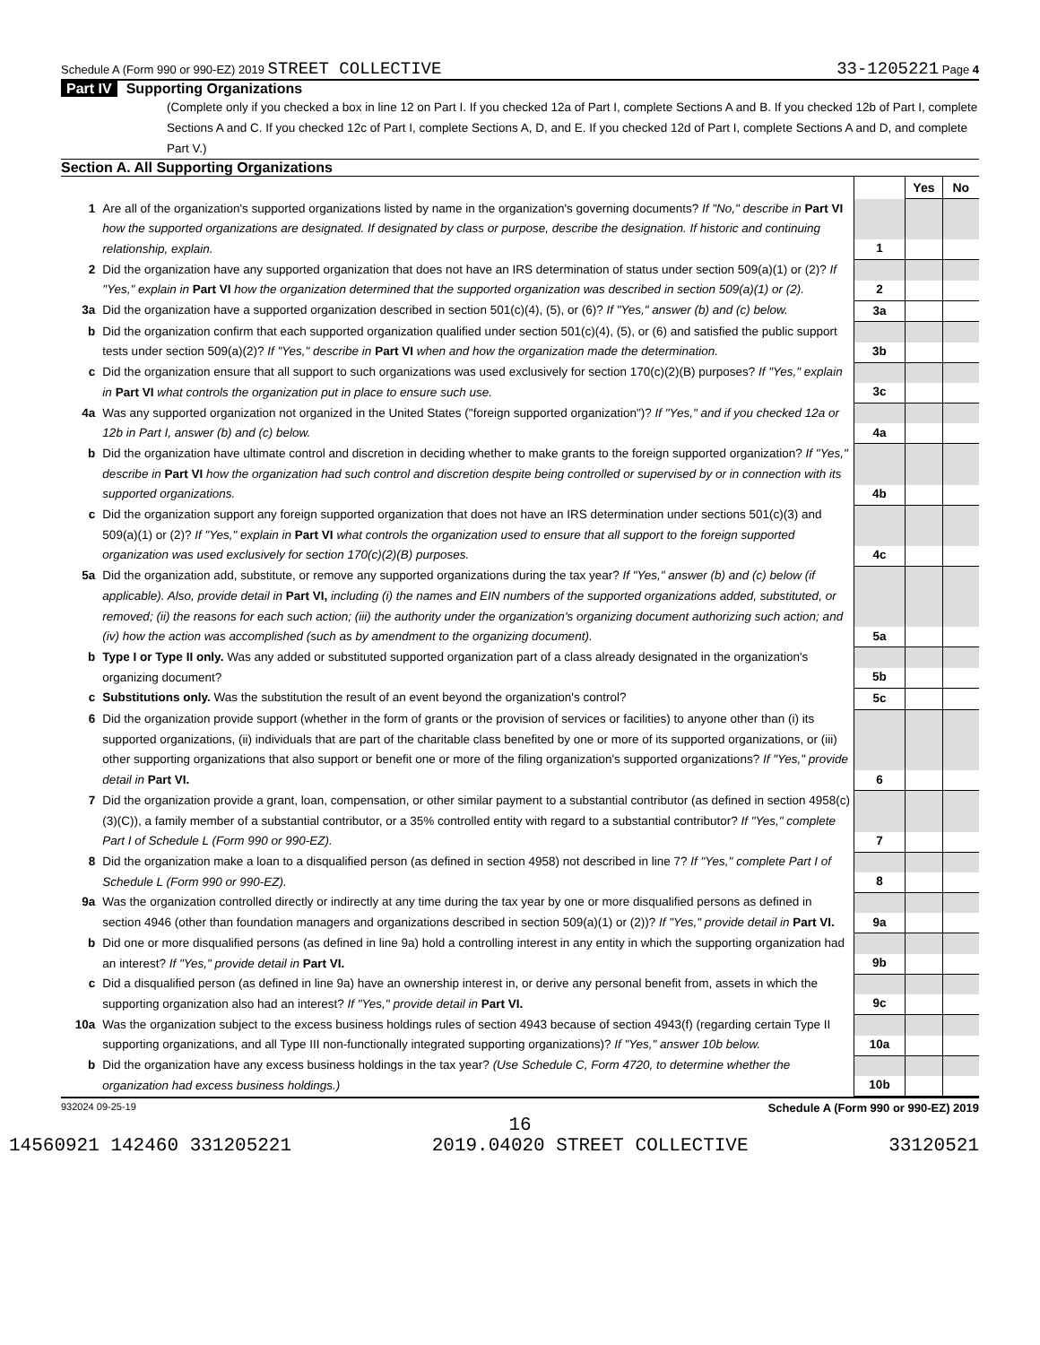Schedule A (Form 990 or 990-EZ) 2019 STREET COLLECTIVE
33-1205221 Page 4
Part IV Supporting Organizations
(Complete only if you checked a box in line 12 on Part I. If you checked 12a of Part I, complete Sections A and B. If you checked 12b of Part I, complete Sections A and C. If you checked 12c of Part I, complete Sections A, D, and E. If you checked 12d of Part I, complete Sections A and D, and complete Part V.)
Section A. All Supporting Organizations
| | | | Yes | No |
| 1 | Are all of the organization's supported organizations listed by name in the organization's governing documents? If "No," describe in Part VI how the supported organizations are designated. If designated by class or purpose, describe the designation. If historic and continuing relationship, explain. | 1 | | |
| 2 | Did the organization have any supported organization that does not have an IRS determination of status under section 509(a)(1) or (2)? If "Yes," explain in Part VI how the organization determined that the supported organization was described in section 509(a)(1) or (2). | 2 | | |
| 3a | Did the organization have a supported organization described in section 501(c)(4), (5), or (6)? If "Yes," answer (b) and (c) below. | 3a | | |
| b | Did the organization confirm that each supported organization qualified under section 501(c)(4), (5), or (6) and satisfied the public support tests under section 509(a)(2)? If "Yes," describe in Part VI when and how the organization made the determination. | 3b | | |
| c | Did the organization ensure that all support to such organizations was used exclusively for section 170(c)(2)(B) purposes? If "Yes," explain in Part VI what controls the organization put in place to ensure such use. | 3c | | |
| 4a | Was any supported organization not organized in the United States ("foreign supported organization")? If "Yes," and if you checked 12a or 12b in Part I, answer (b) and (c) below. | 4a | | |
| b | Did the organization have ultimate control and discretion in deciding whether to make grants to the foreign supported organization? If "Yes," describe in Part VI how the organization had such control and discretion despite being controlled or supervised by or in connection with its supported organizations. | 4b | | |
| c | Did the organization support any foreign supported organization that does not have an IRS determination under sections 501(c)(3) and 509(a)(1) or (2)? If "Yes," explain in Part VI what controls the organization used to ensure that all support to the foreign supported organization was used exclusively for section 170(c)(2)(B) purposes. | 4c | | |
| 5a | Did the organization add, substitute, or remove any supported organizations during the tax year? If "Yes," answer (b) and (c) below (if applicable). Also, provide detail in Part VI, including (i) the names and EIN numbers of the supported organizations added, substituted, or removed; (ii) the reasons for each such action; (iii) the authority under the organization's organizing document authorizing such action; and (iv) how the action was accomplished (such as by amendment to the organizing document). | 5a | | |
| b | Type I or Type II only. Was any added or substituted supported organization part of a class already designated in the organization's organizing document? | 5b | | |
| c | Substitutions only. Was the substitution the result of an event beyond the organization's control? | 5c | | |
| 6 | Did the organization provide support (whether in the form of grants or the provision of services or facilities) to anyone other than (i) its supported organizations, (ii) individuals that are part of the charitable class benefited by one or more of its supported organizations, or (iii) other supporting organizations that also support or benefit one or more of the filing organization's supported organizations? If "Yes," provide detail in Part VI. | 6 | | |
| 7 | Did the organization provide a grant, loan, compensation, or other similar payment to a substantial contributor (as defined in section 4958(c)(3)(C)), a family member of a substantial contributor, or a 35% controlled entity with regard to a substantial contributor? If "Yes," complete Part I of Schedule L (Form 990 or 990-EZ). | 7 | | |
| 8 | Did the organization make a loan to a disqualified person (as defined in section 4958) not described in line 7? If "Yes," complete Part I of Schedule L (Form 990 or 990-EZ). | 8 | | |
| 9a | Was the organization controlled directly or indirectly at any time during the tax year by one or more disqualified persons as defined in section 4946 (other than foundation managers and organizations described in section 509(a)(1) or (2))? If "Yes," provide detail in Part VI. | 9a | | |
| b | Did one or more disqualified persons (as defined in line 9a) hold a controlling interest in any entity in which the supporting organization had an interest? If "Yes," provide detail in Part VI. | 9b | | |
| c | Did a disqualified person (as defined in line 9a) have an ownership interest in, or derive any personal benefit from, assets in which the supporting organization also had an interest? If "Yes," provide detail in Part VI. | 9c | | |
| 10a | Was the organization subject to the excess business holdings rules of section 4943 because of section 4943(f) (regarding certain Type II supporting organizations, and all Type III non-functionally integrated supporting organizations)? If "Yes," answer 10b below. | 10a | | |
| b | Did the organization have any excess business holdings in the tax year? (Use Schedule C, Form 4720, to determine whether the organization had excess business holdings.) | 10b | | |
932024 09-25-19 Schedule A (Form 990 or 990-EZ) 2019
16
14560921 142460 331205221 2019.04020 STREET COLLECTIVE 33120521